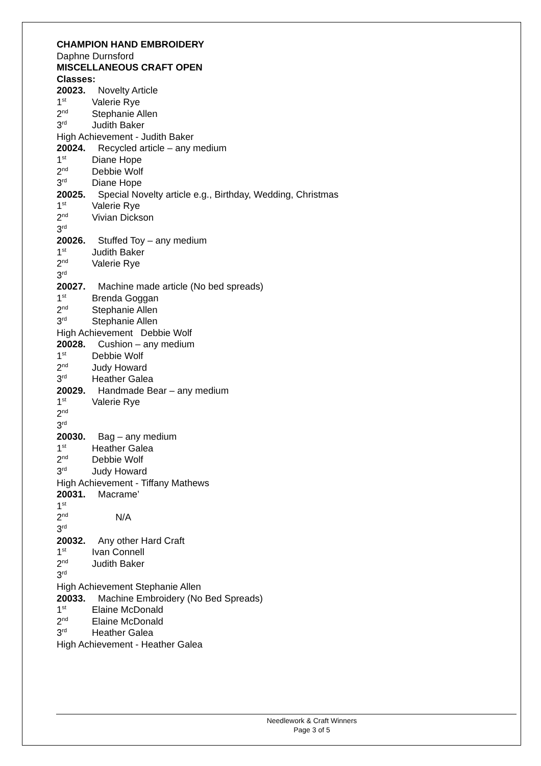CHAMPION HAND EMBROIDERY
Daphne Durnsford
MISCELLANEOUS CRAFT OPEN
Classes:
20023. Novelty Article
1<sup>st</sup> Valerie Rye
2<sup>nd</sup> Stephanie Allen
3<sup>rd</sup> Judith Baker
High Achievement - Judith Baker
20024. Recycled article – any medium
1<sup>st</sup> Diane Hope
2<sup>nd</sup> Debbie Wolf
3<sup>rd</sup> Diane Hope
20025. Special Novelty article e.g., Birthday, Wedding, Christmas
1<sup>st</sup> Valerie Rye
2<sup>nd</sup> Vivian Dickson
3<sup>rd</sup>
20026. Stuffed Toy – any medium
1<sup>st</sup> Judith Baker
2<sup>nd</sup> Valerie Rye
3<sup>rd</sup>
20027. Machine made article (No bed spreads)
1<sup>st</sup> Brenda Goggan
2<sup>nd</sup> Stephanie Allen
3<sup>rd</sup> Stephanie Allen
High Achievement Debbie Wolf
20028. Cushion – any medium
1<sup>st</sup> Debbie Wolf
2<sup>nd</sup> Judy Howard
3<sup>rd</sup> Heather Galea
20029. Handmade Bear – any medium
1<sup>st</sup> Valerie Rye
2<sup>nd</sup>
3<sup>rd</sup>
20030. Bag – any medium
1<sup>st</sup> Heather Galea
2<sup>nd</sup> Debbie Wolf
3<sup>rd</sup> Judy Howard
High Achievement - Tiffany Mathews
20031. Macrame’
1<sup>st</sup>
2<sup>nd</sup> N/A
3<sup>rd</sup>
20032. Any other Hard Craft
1<sup>st</sup> Ivan Connell
2<sup>nd</sup> Judith Baker
3<sup>rd</sup>
High Achievement Stephanie Allen
20033. Machine Embroidery (No Bed Spreads)
1<sup>st</sup> Elaine McDonald
2<sup>nd</sup> Elaine McDonald
3<sup>rd</sup> Heather Galea
High Achievement - Heather Galea
Needlework & Craft Winners
Page 3 of 5